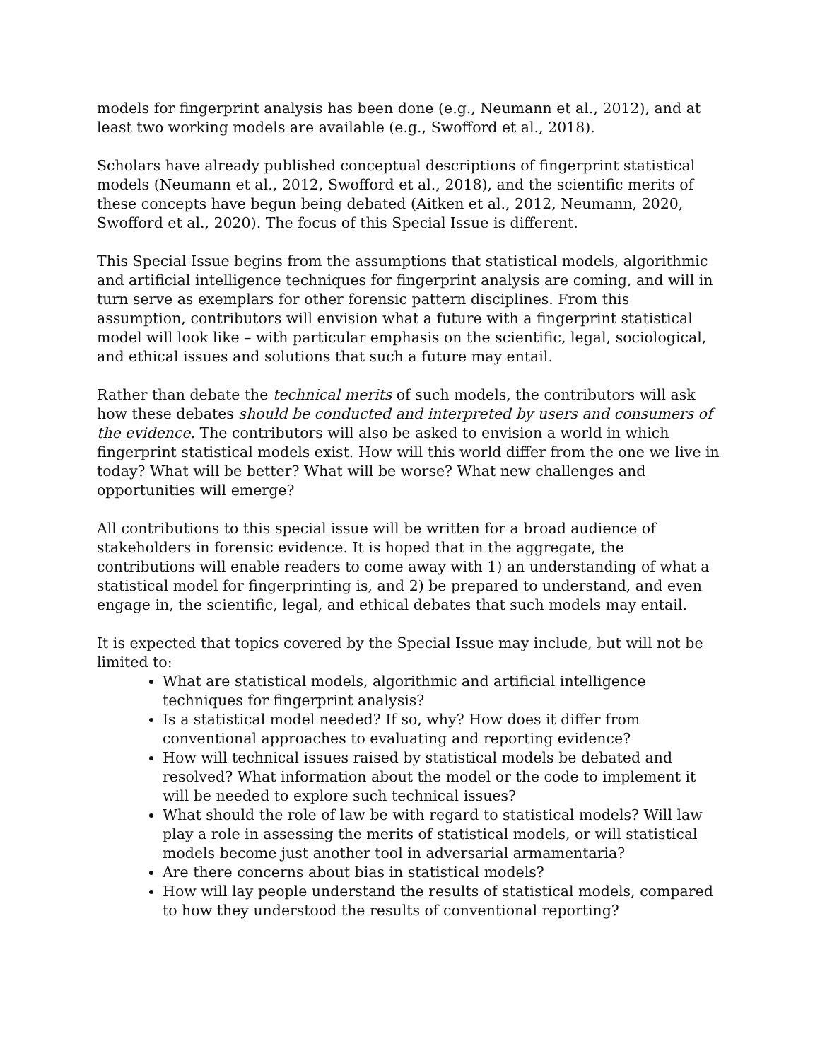models for fingerprint analysis has been done (e.g., Neumann et al., 2012), and at least two working models are available (e.g., Swofford et al., 2018).
Scholars have already published conceptual descriptions of fingerprint statistical models (Neumann et al., 2012, Swofford et al., 2018), and the scientific merits of these concepts have begun being debated (Aitken et al., 2012, Neumann, 2020, Swofford et al., 2020). The focus of this Special Issue is different.
This Special Issue begins from the assumptions that statistical models, algorithmic and artificial intelligence techniques for fingerprint analysis are coming, and will in turn serve as exemplars for other forensic pattern disciplines. From this assumption, contributors will envision what a future with a fingerprint statistical model will look like – with particular emphasis on the scientific, legal, sociological, and ethical issues and solutions that such a future may entail.
Rather than debate the technical merits of such models, the contributors will ask how these debates should be conducted and interpreted by users and consumers of the evidence. The contributors will also be asked to envision a world in which fingerprint statistical models exist. How will this world differ from the one we live in today? What will be better? What will be worse? What new challenges and opportunities will emerge?
All contributions to this special issue will be written for a broad audience of stakeholders in forensic evidence. It is hoped that in the aggregate, the contributions will enable readers to come away with 1) an understanding of what a statistical model for fingerprinting is, and 2) be prepared to understand, and even engage in, the scientific, legal, and ethical debates that such models may entail.
It is expected that topics covered by the Special Issue may include, but will not be limited to:
What are statistical models, algorithmic and artificial intelligence techniques for fingerprint analysis?
Is a statistical model needed? If so, why? How does it differ from conventional approaches to evaluating and reporting evidence?
How will technical issues raised by statistical models be debated and resolved? What information about the model or the code to implement it will be needed to explore such technical issues?
What should the role of law be with regard to statistical models? Will law play a role in assessing the merits of statistical models, or will statistical models become just another tool in adversarial armamentaria?
Are there concerns about bias in statistical models?
How will lay people understand the results of statistical models, compared to how they understood the results of conventional reporting?